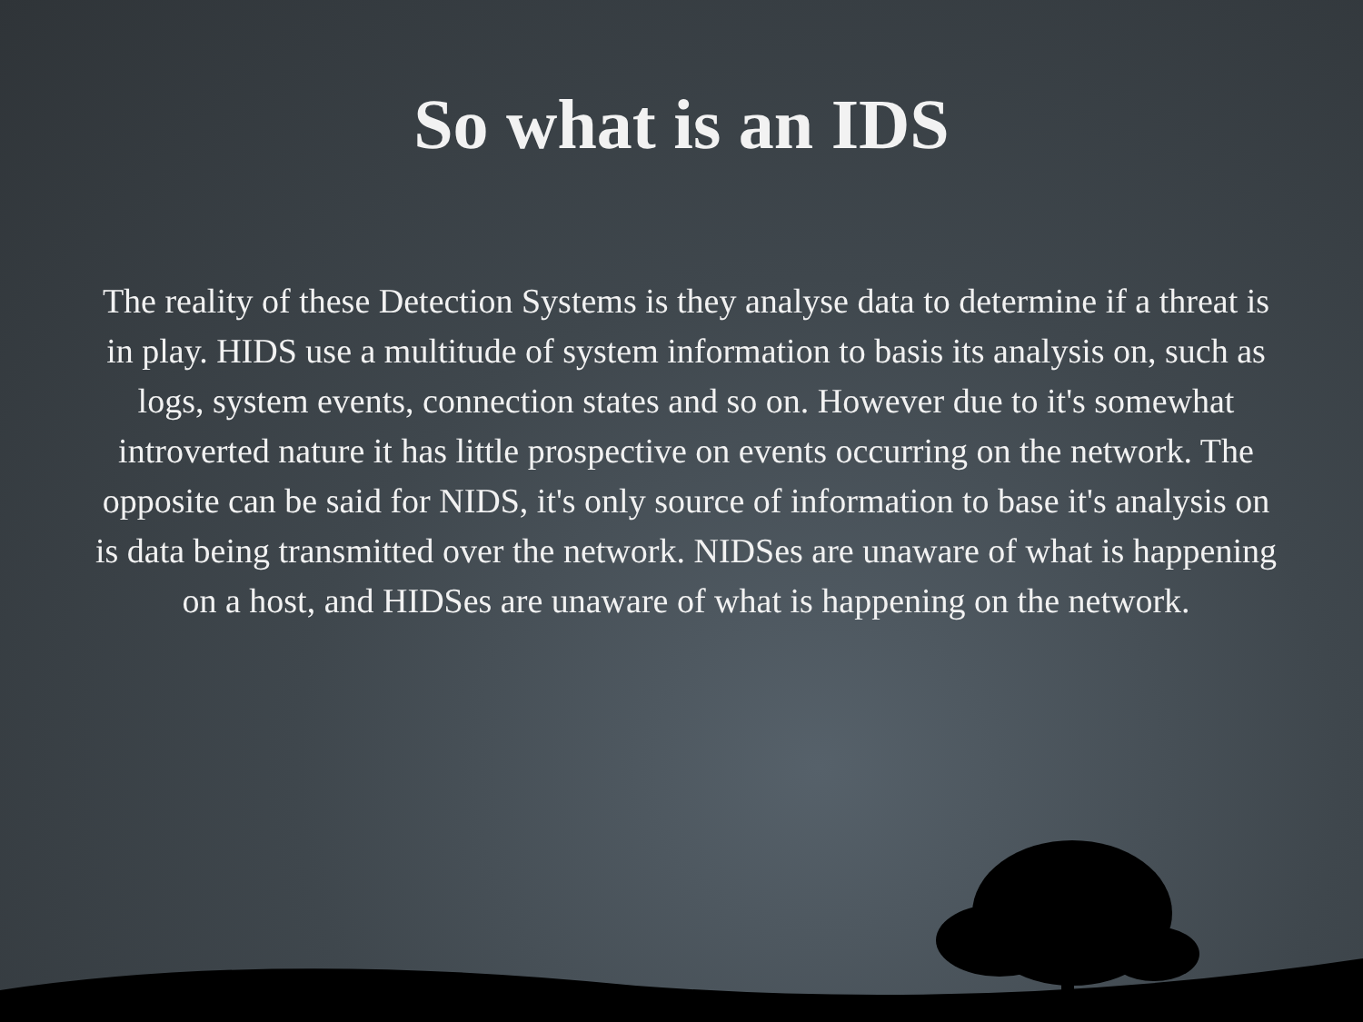So what is an IDS
The reality of these Detection Systems is they analyse data to determine if a threat is in play. HIDS use a multitude of system information to basis its analysis on, such as logs, system events, connection states and so on. However due to it's somewhat introverted nature it has little prospective on events occurring on the network. The opposite can be said for NIDS, it's only source of information to base it's analysis on is data being transmitted over the network. NIDSes are unaware of what is happening on a host, and HIDSes are unaware of what is happening on the network.